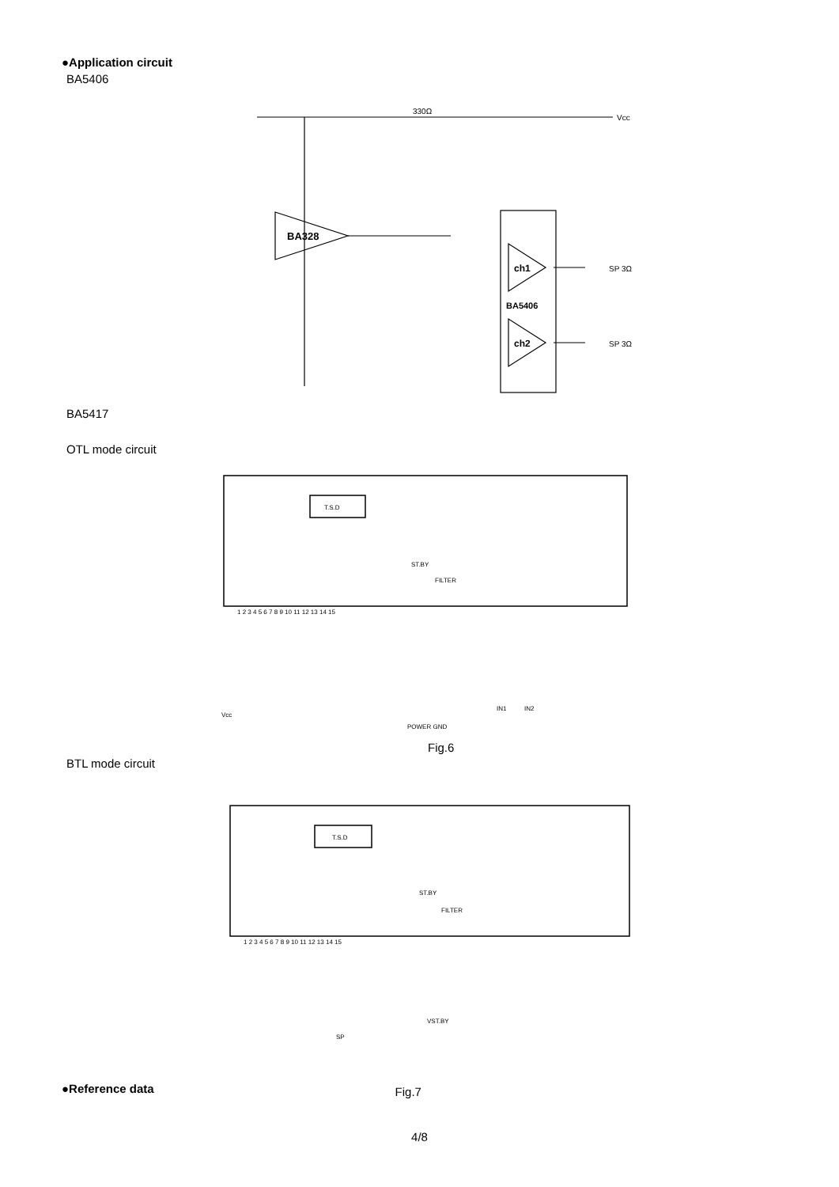●Application circuit
BA5406
BA328
ch1
ch2
BA5406
330Ω
Vcc
SP 3Ω
SP 3Ω
BA5417
OTL mode circuit
T.S.D
ST.BY
FILTER
Vcc
POWER GND
1 2 3 4 5 6 7 8 9 10 11 12 13 14 15
IN1
IN2
BTL mode circuit
Fig.6
T.S.D
ST.BY
FILTER
1 2 3 4 5 6 7 8 9 10 11 12 13 14 15
VST.BY
SP
●Reference data
Fig.7
4/8